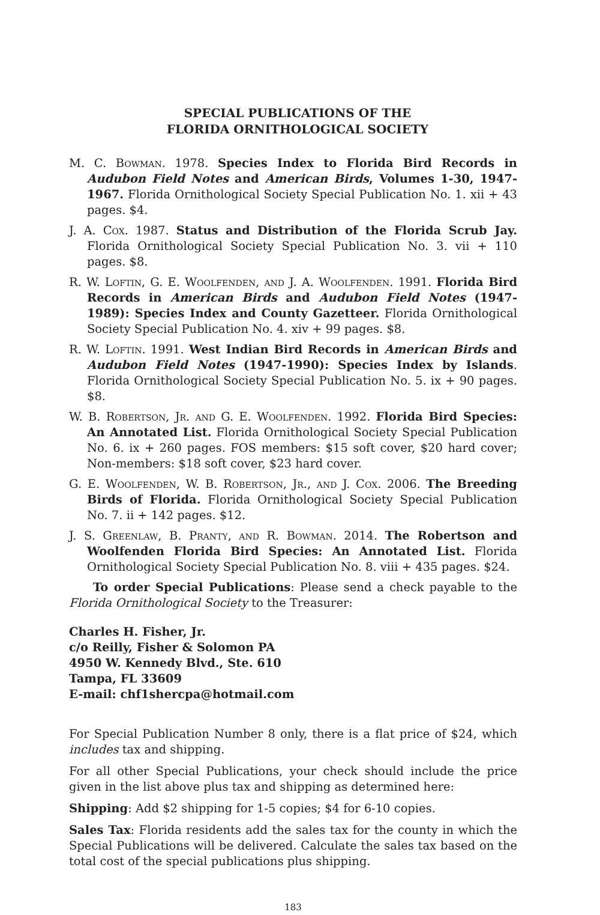SPECIAL PUBLICATIONS OF THE
FLORIDA ORNITHOLOGICAL SOCIETY
M. C. Bowman. 1978. Species Index to Florida Bird Records in Audubon Field Notes and American Birds, Volumes 1-30, 1947-1967. Florida Ornithological Society Special Publication No. 1. xii + 43 pages. $4.
J. A. Cox. 1987. Status and Distribution of the Florida Scrub Jay. Florida Ornithological Society Special Publication No. 3. vii + 110 pages. $8.
R. W. Loftin, G. E. Woolfenden, and J. A. Woolfenden. 1991. Florida Bird Records in American Birds and Audubon Field Notes (1947-1989): Species Index and County Gazetteer. Florida Ornithological Society Special Publication No. 4. xiv + 99 pages. $8.
R. W. Loftin. 1991. West Indian Bird Records in American Birds and Audubon Field Notes (1947-1990): Species Index by Islands. Florida Ornithological Society Special Publication No. 5. ix + 90 pages. $8.
W. B. Robertson, Jr. and G. E. Woolfenden. 1992. Florida Bird Species: An Annotated List. Florida Ornithological Society Special Publication No. 6. ix + 260 pages. FOS members: $15 soft cover, $20 hard cover; Non-members: $18 soft cover, $23 hard cover.
G. E. Woolfenden, W. B. Robertson, Jr., and J. Cox. 2006. The Breeding Birds of Florida. Florida Ornithological Society Special Publication No. 7. ii + 142 pages. $12.
J. S. Greenlaw, B. Pranty, and R. Bowman. 2014. The Robertson and Woolfenden Florida Bird Species: An Annotated List. Florida Ornithological Society Special Publication No. 8. viii + 435 pages. $24.
To order Special Publications: Please send a check payable to the Florida Ornithological Society to the Treasurer:
Charles H. Fisher, Jr.
c/o Reilly, Fisher & Solomon PA
4950 W. Kennedy Blvd., Ste. 610
Tampa, FL 33609
E-mail: chf1shercpa@hotmail.com
For Special Publication Number 8 only, there is a flat price of $24, which includes tax and shipping.
For all other Special Publications, your check should include the price given in the list above plus tax and shipping as determined here:
Shipping: Add $2 shipping for 1-5 copies; $4 for 6-10 copies.
Sales Tax: Florida residents add the sales tax for the county in which the Special Publications will be delivered. Calculate the sales tax based on the total cost of the special publications plus shipping.
183